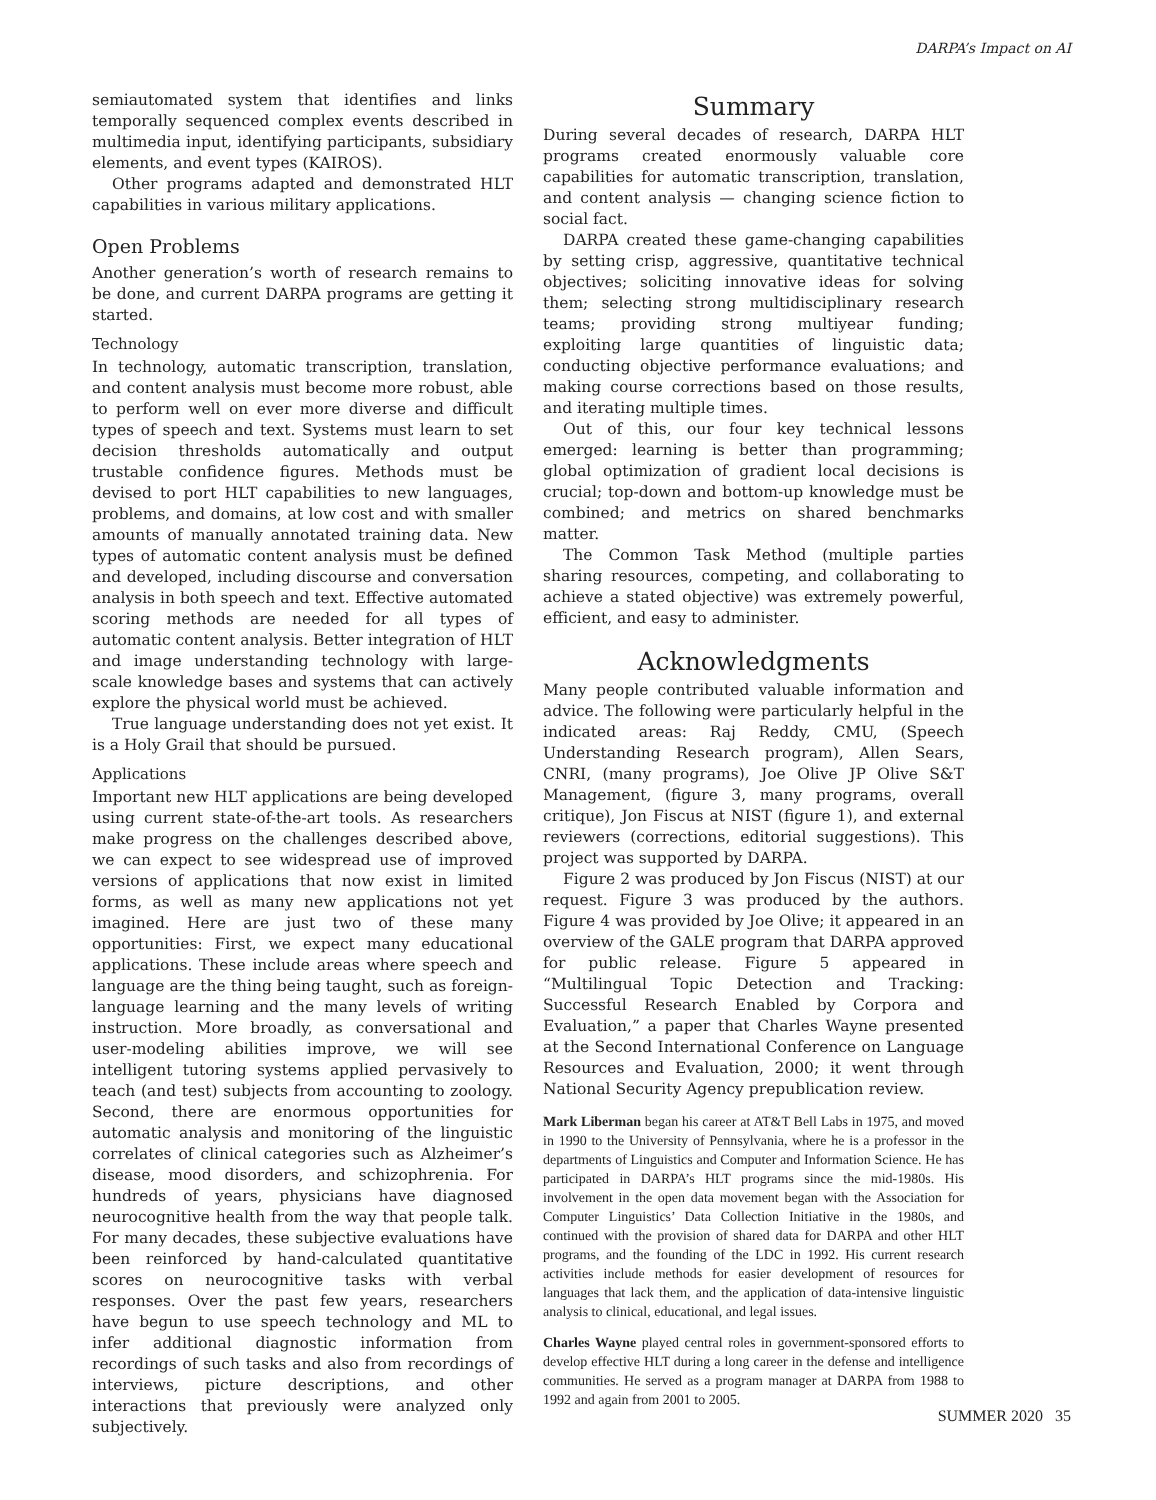DARPA’s Impact on AI
semiautomated system that identifies and links temporally sequenced complex events described in multimedia input, identifying participants, subsidiary elements, and event types (KAIROS).
Other programs adapted and demonstrated HLT capabilities in various military applications.
Open Problems
Another generation’s worth of research remains to be done, and current DARPA programs are getting it started.
Technology
In technology, automatic transcription, translation, and content analysis must become more robust, able to perform well on ever more diverse and difficult types of speech and text. Systems must learn to set decision thresholds automatically and output trustable confidence figures. Methods must be devised to port HLT capabilities to new languages, problems, and domains, at low cost and with smaller amounts of manually annotated training data. New types of automatic content analysis must be defined and developed, including discourse and conversation analysis in both speech and text. Effective automated scoring methods are needed for all types of automatic content analysis. Better integration of HLT and image understanding technology with large-scale knowledge bases and systems that can actively explore the physical world must be achieved.
True language understanding does not yet exist. It is a Holy Grail that should be pursued.
Applications
Important new HLT applications are being developed using current state-of-the-art tools. As researchers make progress on the challenges described above, we can expect to see widespread use of improved versions of applications that now exist in limited forms, as well as many new applications not yet imagined. Here are just two of these many opportunities: First, we expect many educational applications. These include areas where speech and language are the thing being taught, such as foreign-language learning and the many levels of writing instruction. More broadly, as conversational and user-modeling abilities improve, we will see intelligent tutoring systems applied pervasively to teach (and test) subjects from accounting to zoology. Second, there are enormous opportunities for automatic analysis and monitoring of the linguistic correlates of clinical categories such as Alzheimer’s disease, mood disorders, and schizophrenia. For hundreds of years, physicians have diagnosed neurocognitive health from the way that people talk. For many decades, these subjective evaluations have been reinforced by hand-calculated quantitative scores on neurocognitive tasks with verbal responses. Over the past few years, researchers have begun to use speech technology and ML to infer additional diagnostic information from recordings of such tasks and also from recordings of interviews, picture descriptions, and other interactions that previously were analyzed only subjectively.
Summary
During several decades of research, DARPA HLT programs created enormously valuable core capabilities for automatic transcription, translation, and content analysis — changing science fiction to social fact.
DARPA created these game-changing capabilities by setting crisp, aggressive, quantitative technical objectives; soliciting innovative ideas for solving them; selecting strong multidisciplinary research teams; providing strong multiyear funding; exploiting large quantities of linguistic data; conducting objective performance evaluations; and making course corrections based on those results, and iterating multiple times.
Out of this, our four key technical lessons emerged: learning is better than programming; global optimization of gradient local decisions is crucial; top-down and bottom-up knowledge must be combined; and metrics on shared benchmarks matter.
The Common Task Method (multiple parties sharing resources, competing, and collaborating to achieve a stated objective) was extremely powerful, efficient, and easy to administer.
Acknowledgments
Many people contributed valuable information and advice. The following were particularly helpful in the indicated areas: Raj Reddy, CMU, (Speech Understanding Research program), Allen Sears, CNRI, (many programs), Joe Olive JP Olive S&T Management, (figure 3, many programs, overall critique), Jon Fiscus at NIST (figure 1), and external reviewers (corrections, editorial suggestions). This project was supported by DARPA.
Figure 2 was produced by Jon Fiscus (NIST) at our request. Figure 3 was produced by the authors. Figure 4 was provided by Joe Olive; it appeared in an overview of the GALE program that DARPA approved for public release. Figure 5 appeared in “Multilingual Topic Detection and Tracking: Successful Research Enabled by Corpora and Evaluation,” a paper that Charles Wayne presented at the Second International Conference on Language Resources and Evaluation, 2000; it went through National Security Agency prepublication review.
Mark Liberman began his career at AT&T Bell Labs in 1975, and moved in 1990 to the University of Pennsylvania, where he is a professor in the departments of Linguistics and Computer and Information Science. He has participated in DARPA’s HLT programs since the mid-1980s. His involvement in the open data movement began with the Association for Computer Linguistics’ Data Collection Initiative in the 1980s, and continued with the provision of shared data for DARPA and other HLT programs, and the founding of the LDC in 1992. His current research activities include methods for easier development of resources for languages that lack them, and the application of data-intensive linguistic analysis to clinical, educational, and legal issues.
Charles Wayne played central roles in government-sponsored efforts to develop effective HLT during a long career in the defense and intelligence communities. He served as a program manager at DARPA from 1988 to 1992 and again from 2001 to 2005.
SUMMER 2020 35